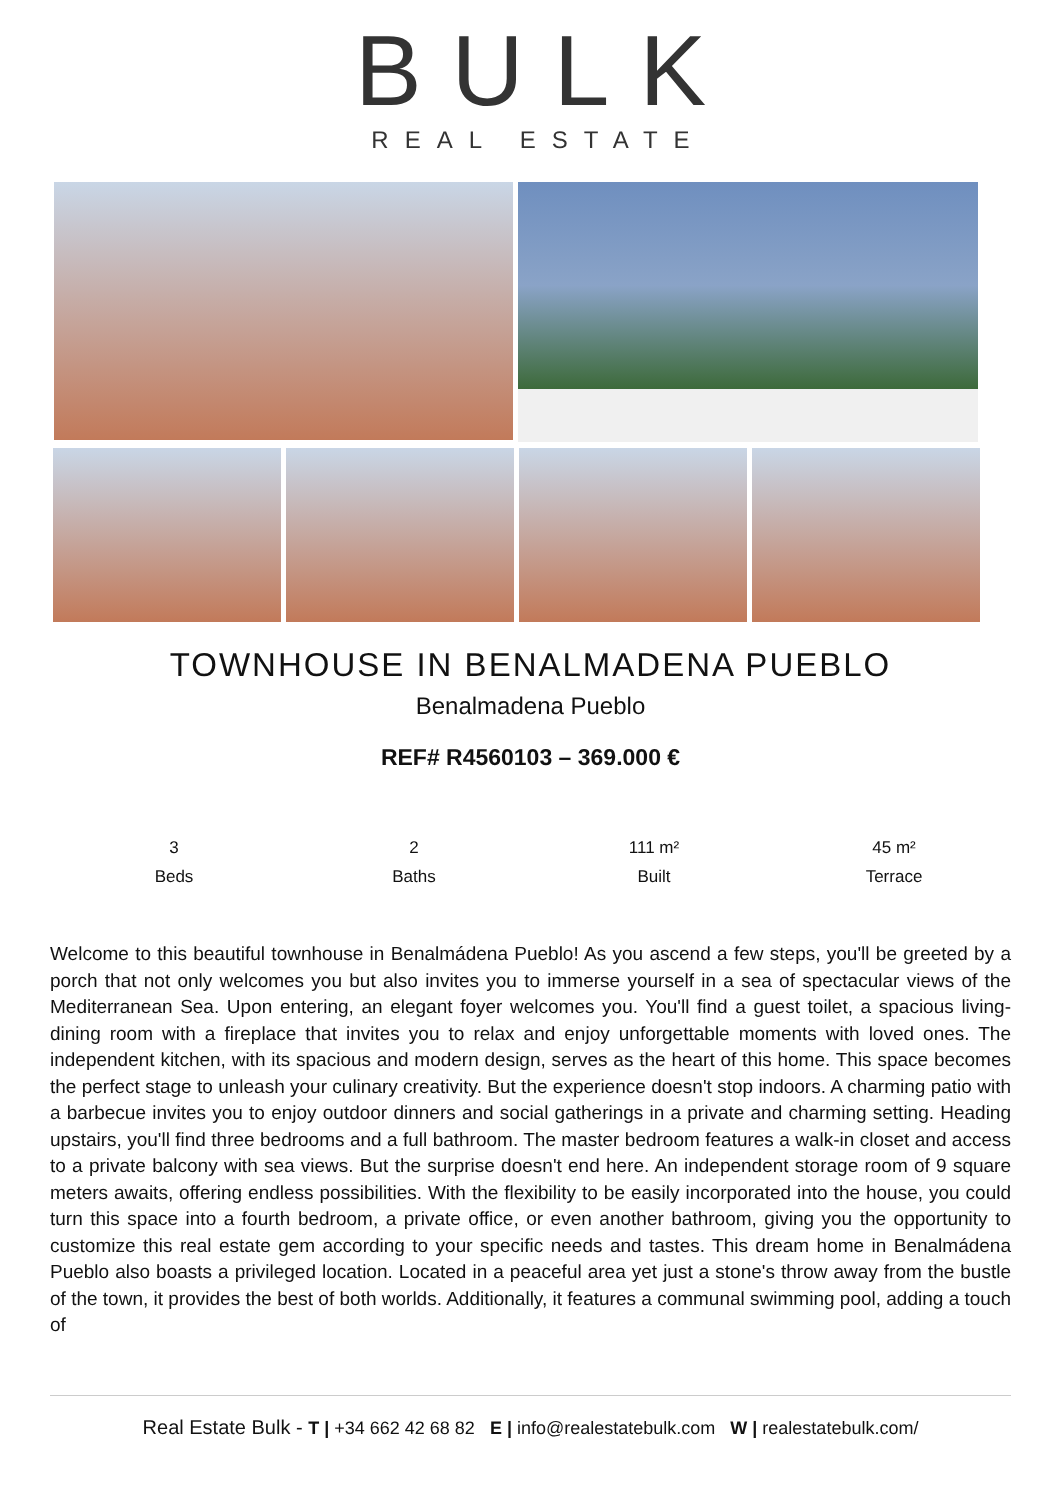BULK
REAL ESTATE
TOWNHOUSE IN BENALMADENA PUEBLO
Benalmadena Pueblo
REF# R4560103 – 369.000 €
3
Beds
2
Baths
111 m²
Built
45 m²
Terrace
Welcome to this beautiful townhouse in Benalmádena Pueblo! As you ascend a few steps, you'll be greeted by a porch that not only welcomes you but also invites you to immerse yourself in a sea of spectacular views of the Mediterranean Sea. Upon entering, an elegant foyer welcomes you. You'll find a guest toilet, a spacious living-dining room with a fireplace that invites you to relax and enjoy unforgettable moments with loved ones. The independent kitchen, with its spacious and modern design, serves as the heart of this home. This space becomes the perfect stage to unleash your culinary creativity. But the experience doesn't stop indoors. A charming patio with a barbecue invites you to enjoy outdoor dinners and social gatherings in a private and charming setting. Heading upstairs, you'll find three bedrooms and a full bathroom. The master bedroom features a walk-in closet and access to a private balcony with sea views. But the surprise doesn't end here. An independent storage room of 9 square meters awaits, offering endless possibilities. With the flexibility to be easily incorporated into the house, you could turn this space into a fourth bedroom, a private office, or even another bathroom, giving you the opportunity to customize this real estate gem according to your specific needs and tastes. This dream home in Benalmádena Pueblo also boasts a privileged location. Located in a peaceful area yet just a stone's throw away from the bustle of the town, it provides the best of both worlds. Additionally, it features a communal swimming pool, adding a touch of
Real Estate Bulk - T | +34 662 42 68 82 E | info@realestatebulk.com W | realestatebulk.com/